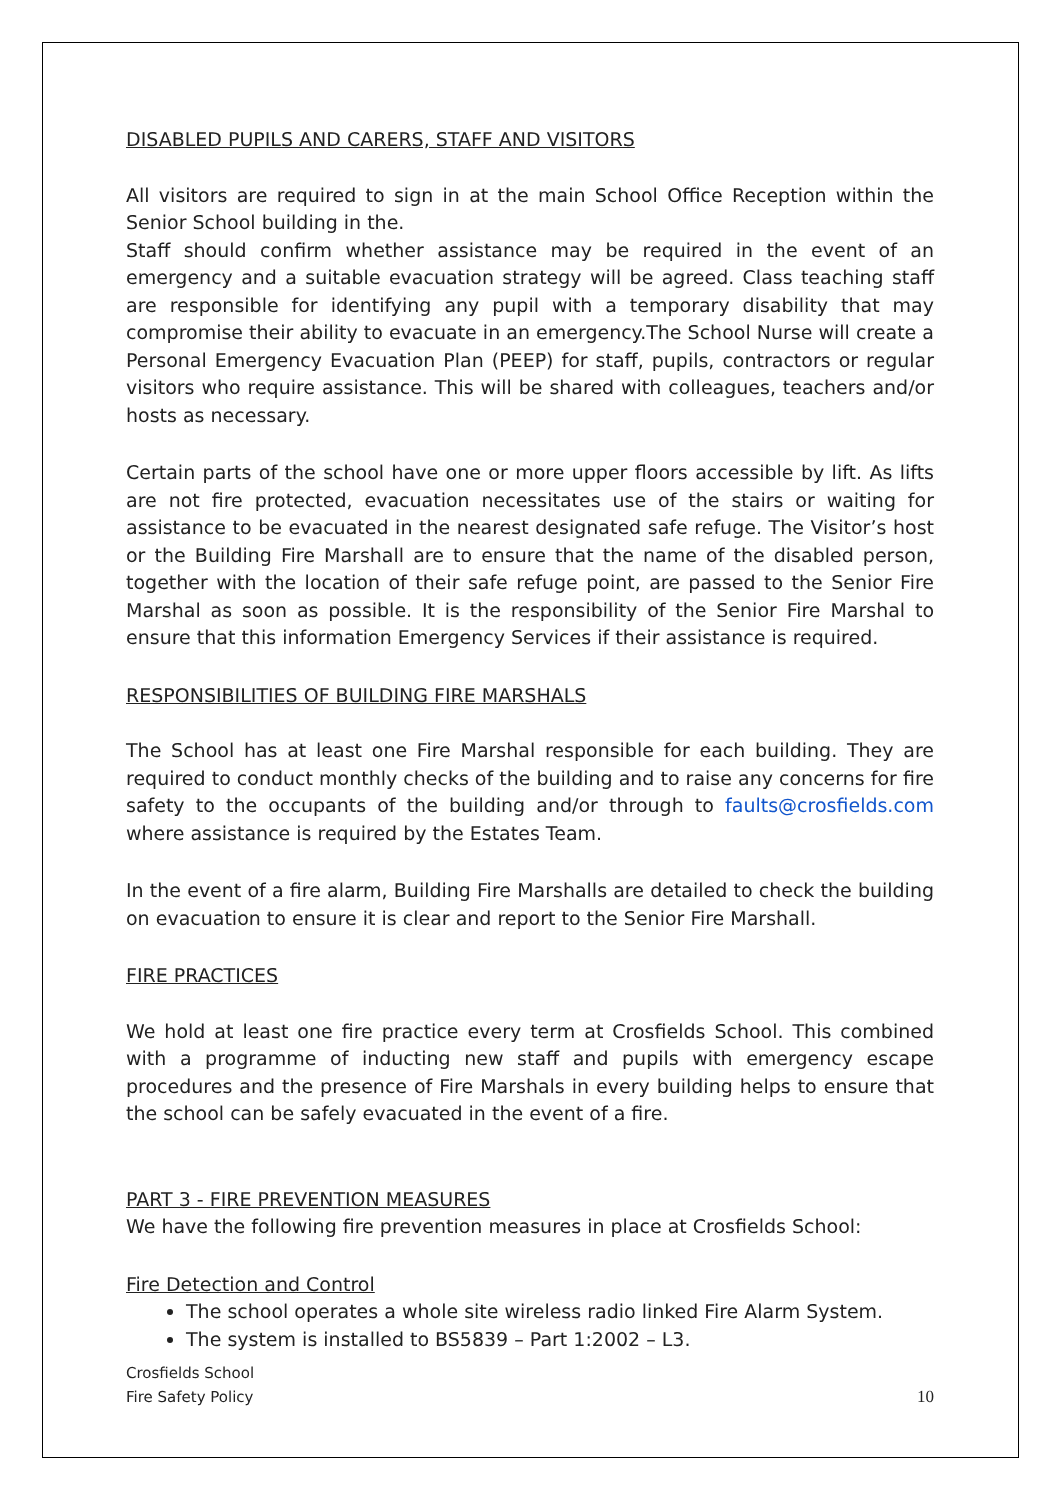DISABLED PUPILS AND CARERS, STAFF AND VISITORS
All visitors are required to sign in at the main School Office Reception within the Senior School building in the.
Staff should confirm whether assistance may be required in the event of an emergency and a suitable evacuation strategy will be agreed. Class teaching staff are responsible for identifying any pupil with a temporary disability that may compromise their ability to evacuate in an emergency.The School Nurse will create a Personal Emergency Evacuation Plan (PEEP) for staff, pupils, contractors or regular visitors who require assistance. This will be shared with colleagues, teachers and/or hosts as necessary.
Certain parts of the school have one or more upper floors accessible by lift. As lifts are not fire protected, evacuation necessitates use of the stairs or waiting for assistance to be evacuated in the nearest designated safe refuge. The Visitor’s host or the Building Fire Marshall are to ensure that the name of the disabled person, together with the location of their safe refuge point, are passed to the Senior Fire Marshal as soon as possible. It is the responsibility of the Senior Fire Marshal to ensure that this information Emergency Services if their assistance is required.
RESPONSIBILITIES OF BUILDING FIRE MARSHALS
The School has at least one Fire Marshal responsible for each building. They are required to conduct monthly checks of the building and to raise any concerns for fire safety to the occupants of the building and/or through to faults@crosfields.com where assistance is required by the Estates Team.
In the event of a fire alarm, Building Fire Marshalls are detailed to check the building on evacuation to ensure it is clear and report to the Senior Fire Marshall.
FIRE PRACTICES
We hold at least one fire practice every term at Crosfields School. This combined with a programme of inducting new staff and pupils with emergency escape procedures and the presence of Fire Marshals in every building helps to ensure that the school can be safely evacuated in the event of a fire.
PART 3 - FIRE PREVENTION MEASURES
We have the following fire prevention measures in place at Crosfields School:
Fire Detection and Control
The school operates a whole site wireless radio linked Fire Alarm System.
The system is installed to BS5839 – Part 1:2002 – L3.
Crosfields School
Fire Safety Policy
10